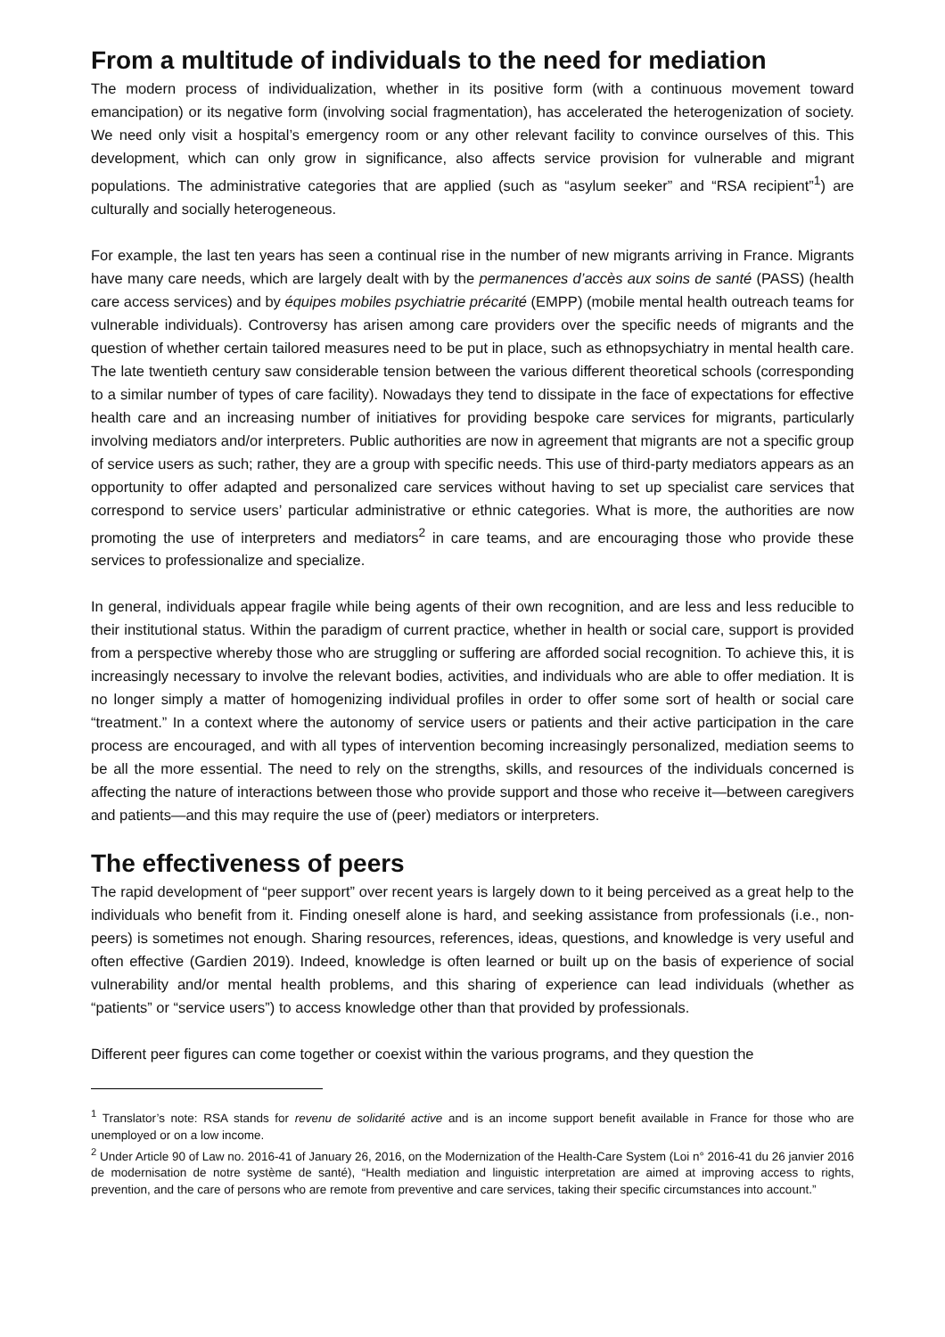From a multitude of individuals to the need for mediation
The modern process of individualization, whether in its positive form (with a continuous movement toward emancipation) or its negative form (involving social fragmentation), has accelerated the heterogenization of society. We need only visit a hospital’s emergency room or any other relevant facility to convince ourselves of this. This development, which can only grow in significance, also affects service provision for vulnerable and migrant populations. The administrative categories that are applied (such as “asylum seeker” and “RSA recipient”<sup>1</sup>) are culturally and socially heterogeneous.
For example, the last ten years has seen a continual rise in the number of new migrants arriving in France. Migrants have many care needs, which are largely dealt with by the permanences d’accès aux soins de santé (PASS) (health care access services) and by équipes mobiles psychiatrie précarité (EMPP) (mobile mental health outreach teams for vulnerable individuals). Controversy has arisen among care providers over the specific needs of migrants and the question of whether certain tailored measures need to be put in place, such as ethnopsychiatry in mental health care. The late twentieth century saw considerable tension between the various different theoretical schools (corresponding to a similar number of types of care facility). Nowadays they tend to dissipate in the face of expectations for effective health care and an increasing number of initiatives for providing bespoke care services for migrants, particularly involving mediators and/or interpreters. Public authorities are now in agreement that migrants are not a specific group of service users as such; rather, they are a group with specific needs. This use of third-party mediators appears as an opportunity to offer adapted and personalized care services without having to set up specialist care services that correspond to service users’ particular administrative or ethnic categories. What is more, the authorities are now promoting the use of interpreters and mediators<sup>2</sup> in care teams, and are encouraging those who provide these services to professionalize and specialize.
In general, individuals appear fragile while being agents of their own recognition, and are less and less reducible to their institutional status. Within the paradigm of current practice, whether in health or social care, support is provided from a perspective whereby those who are struggling or suffering are afforded social recognition. To achieve this, it is increasingly necessary to involve the relevant bodies, activities, and individuals who are able to offer mediation. It is no longer simply a matter of homogenizing individual profiles in order to offer some sort of health or social care “treatment.” In a context where the autonomy of service users or patients and their active participation in the care process are encouraged, and with all types of intervention becoming increasingly personalized, mediation seems to be all the more essential. The need to rely on the strengths, skills, and resources of the individuals concerned is affecting the nature of interactions between those who provide support and those who receive it—between caregivers and patients—and this may require the use of (peer) mediators or interpreters.
The effectiveness of peers
The rapid development of “peer support” over recent years is largely down to it being perceived as a great help to the individuals who benefit from it. Finding oneself alone is hard, and seeking assistance from professionals (i.e., non-peers) is sometimes not enough. Sharing resources, references, ideas, questions, and knowledge is very useful and often effective (Gardien 2019). Indeed, knowledge is often learned or built up on the basis of experience of social vulnerability and/or mental health problems, and this sharing of experience can lead individuals (whether as “patients” or “service users”) to access knowledge other than that provided by professionals.
Different peer figures can come together or coexist within the various programs, and they question the
<sup>1</sup> Translator’s note: RSA stands for revenu de solidarité active and is an income support benefit available in France for those who are unemployed or on a low income.
<sup>2</sup> Under Article 90 of Law no. 2016-41 of January 26, 2016, on the Modernization of the Health-Care System (Loi n° 2016-41 du 26 janvier 2016 de modernisation de notre système de santé), “Health mediation and linguistic interpretation are aimed at improving access to rights, prevention, and the care of persons who are remote from preventive and care services, taking their specific circumstances into account.”